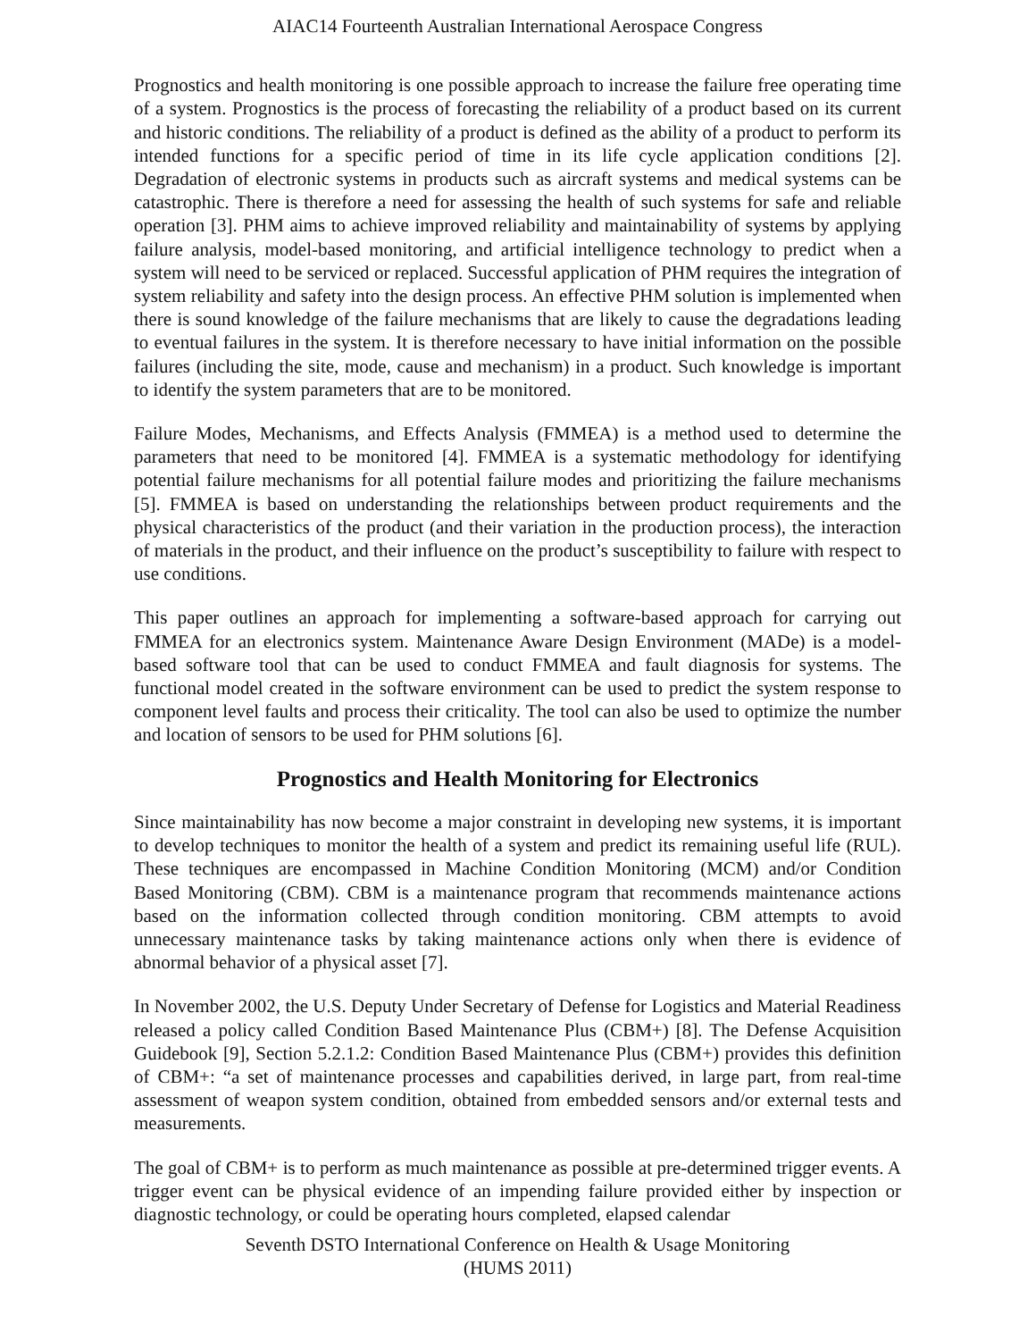AIAC14 Fourteenth Australian International Aerospace Congress
Prognostics and health monitoring is one possible approach to increase the failure free operating time of a system. Prognostics is the process of forecasting the reliability of a product based on its current and historic conditions. The reliability of a product is defined as the ability of a product to perform its intended functions for a specific period of time in its life cycle application conditions [2]. Degradation of electronic systems in products such as aircraft systems and medical systems can be catastrophic. There is therefore a need for assessing the health of such systems for safe and reliable operation [3]. PHM aims to achieve improved reliability and maintainability of systems by applying failure analysis, model-based monitoring, and artificial intelligence technology to predict when a system will need to be serviced or replaced. Successful application of PHM requires the integration of system reliability and safety into the design process. An effective PHM solution is implemented when there is sound knowledge of the failure mechanisms that are likely to cause the degradations leading to eventual failures in the system. It is therefore necessary to have initial information on the possible failures (including the site, mode, cause and mechanism) in a product. Such knowledge is important to identify the system parameters that are to be monitored.
Failure Modes, Mechanisms, and Effects Analysis (FMMEA) is a method used to determine the parameters that need to be monitored [4]. FMMEA is a systematic methodology for identifying potential failure mechanisms for all potential failure modes and prioritizing the failure mechanisms [5]. FMMEA is based on understanding the relationships between product requirements and the physical characteristics of the product (and their variation in the production process), the interaction of materials in the product, and their influence on the product’s susceptibility to failure with respect to use conditions.
This paper outlines an approach for implementing a software-based approach for carrying out FMMEA for an electronics system. Maintenance Aware Design Environment (MADe) is a model-based software tool that can be used to conduct FMMEA and fault diagnosis for systems. The functional model created in the software environment can be used to predict the system response to component level faults and process their criticality. The tool can also be used to optimize the number and location of sensors to be used for PHM solutions [6].
Prognostics and Health Monitoring for Electronics
Since maintainability has now become a major constraint in developing new systems, it is important to develop techniques to monitor the health of a system and predict its remaining useful life (RUL). These techniques are encompassed in Machine Condition Monitoring (MCM) and/or Condition Based Monitoring (CBM). CBM is a maintenance program that recommends maintenance actions based on the information collected through condition monitoring. CBM attempts to avoid unnecessary maintenance tasks by taking maintenance actions only when there is evidence of abnormal behavior of a physical asset [7].
In November 2002, the U.S. Deputy Under Secretary of Defense for Logistics and Material Readiness released a policy called Condition Based Maintenance Plus (CBM+) [8]. The Defense Acquisition Guidebook [9], Section 5.2.1.2: Condition Based Maintenance Plus (CBM+) provides this definition of CBM+: “a set of maintenance processes and capabilities derived, in large part, from real-time assessment of weapon system condition, obtained from embedded sensors and/or external tests and measurements.
The goal of CBM+ is to perform as much maintenance as possible at pre-determined trigger events. A trigger event can be physical evidence of an impending failure provided either by inspection or diagnostic technology, or could be operating hours completed, elapsed calendar
Seventh DSTO International Conference on Health & Usage Monitoring
(HUMS 2011)